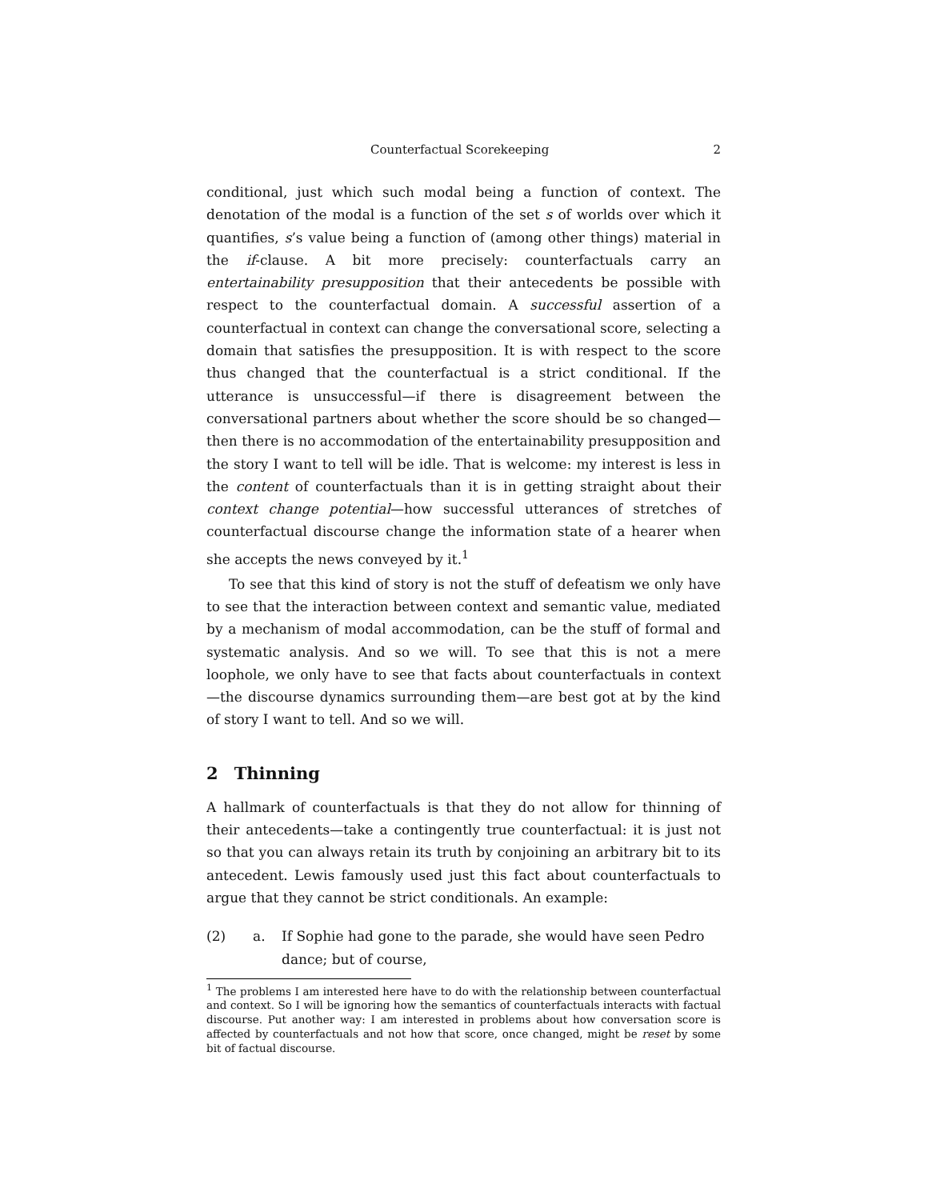Counterfactual Scorekeeping 2
conditional, just which such modal being a function of context. The denotation of the modal is a function of the set s of worlds over which it quantifies, s’s value being a function of (among other things) material in the if-clause. A bit more precisely: counterfactuals carry an entertainability presupposition that their antecedents be possible with respect to the counterfactual domain. A successful assertion of a counterfactual in context can change the conversational score, selecting a domain that satisfies the presupposition. It is with respect to the score thus changed that the counterfactual is a strict conditional. If the utterance is unsuccessful—if there is disagreement between the conversational partners about whether the score should be so changed—then there is no accommodation of the entertainability presupposition and the story I want to tell will be idle. That is welcome: my interest is less in the content of counterfactuals than it is in getting straight about their context change potential—how successful utterances of stretches of counterfactual discourse change the information state of a hearer when she accepts the news conveyed by it.<sup>1</sup>
To see that this kind of story is not the stuff of defeatism we only have to see that the interaction between context and semantic value, mediated by a mechanism of modal accommodation, can be the stuff of formal and systematic analysis. And so we will. To see that this is not a mere loophole, we only have to see that facts about counterfactuals in context—the discourse dynamics surrounding them—are best got at by the kind of story I want to tell. And so we will.
2 Thinning
A hallmark of counterfactuals is that they do not allow for thinning of their antecedents—take a contingently true counterfactual: it is just not so that you can always retain its truth by conjoining an arbitrary bit to its antecedent. Lewis famously used just this fact about counterfactuals to argue that they cannot be strict conditionals. An example:
(2) a. If Sophie had gone to the parade, she would have seen Pedro dance; but of course,
<sup>1</sup> The problems I am interested here have to do with the relationship between counterfactual and context. So I will be ignoring how the semantics of counterfactuals interacts with factual discourse. Put another way: I am interested in problems about how conversation score is affected by counterfactuals and not how that score, once changed, might be reset by some bit of factual discourse.